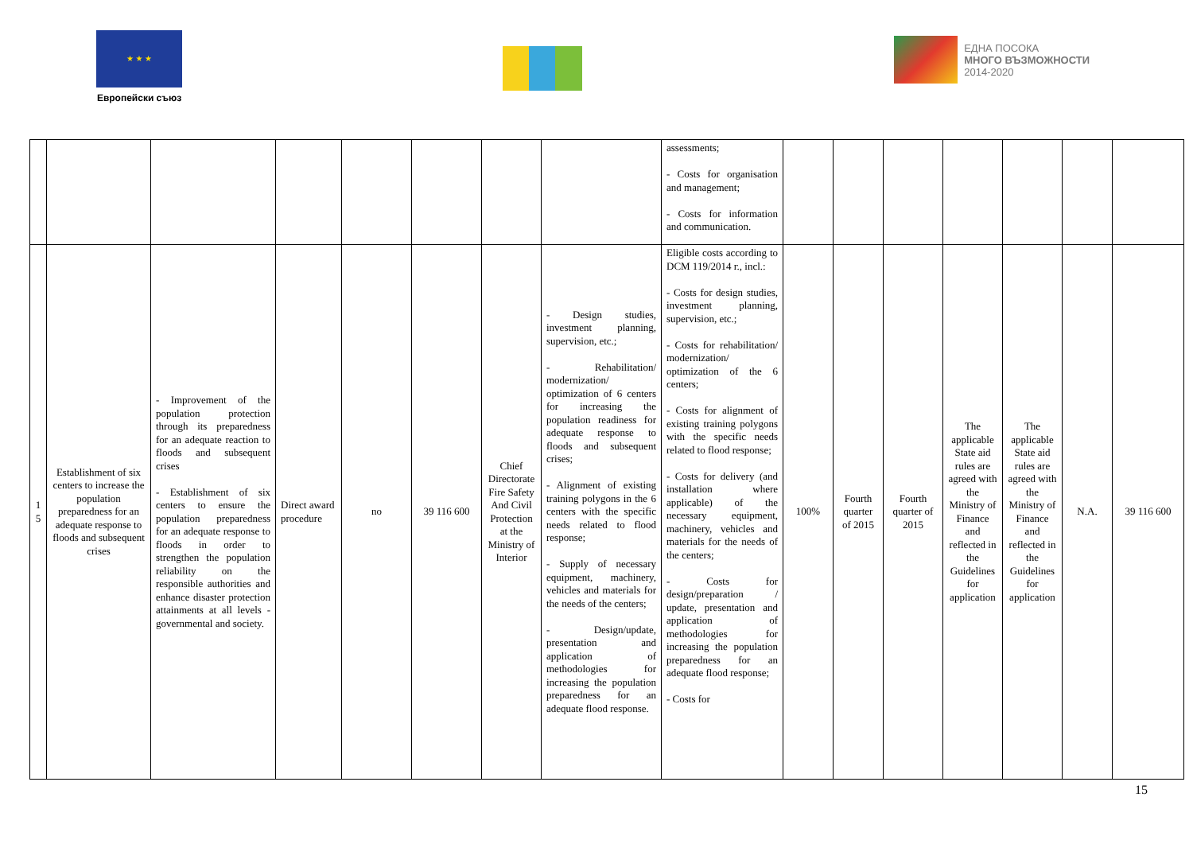★ ★ ★
Европейски съюз
ЕДНА ПОСОКА
МНОГО ВЪЗМОЖНОСТИ
2014-2020
| | | | | | | | | assessments; - Costs for organisation and management; - Costs for information and communication. | | | | | | | |
| 1 5 | Establishment of six centers to increase the population preparedness for an adequate response to floods and subsequent crises | - Improvement of the population protection through its preparedness for an adequate reaction to floods and subsequent crises - Establishment of six centers to ensure the population preparedness for an adequate response to floods in order to strengthen the population reliability on the responsible authorities and enhance disaster protection attainments at all levels - governmental and society. | Direct award procedure | no | 39 116 600 | Chief Directorate Fire Safety And Civil Protection at the Ministry of Interior | - Design studies, investment planning, supervision, etc.; - Rehabilitation/ modernization/ optimization of 6 centers for increasing the population readiness for adequate response to floods and subsequent crises; - Alignment of existing training polygons in the 6 centers with the specific needs related to flood response; - Supply of necessary equipment, machinery, vehicles and materials for the needs of the centers; - Design/update, presentation and application of methodologies for increasing the population preparedness for an adequate flood response. | Eligible costs according to DCM 119/2014 г., incl.: - Costs for design studies, investment planning, supervision, etc.; - Costs for rehabilitation/ modernization/ optimization of the 6 centers; - Costs for alignment of existing training polygons with the specific needs related to flood response; - Costs for delivery (and installation where applicable) of the necessary equipment, machinery, vehicles and materials for the needs of the centers; - Costs for design/preparation / update, presentation and application of methodologies for increasing the population preparedness for an adequate flood response; - Costs for | 100% | Fourth quarter of 2015 | Fourth quarter of 2015 | The applicable State aid rules are agreed with the Ministry of Finance and reflected in the Guidelines for application | The applicable State aid rules are agreed with the Ministry of Finance and reflected in the Guidelines for application | N.A. | 39 116 600 |
15